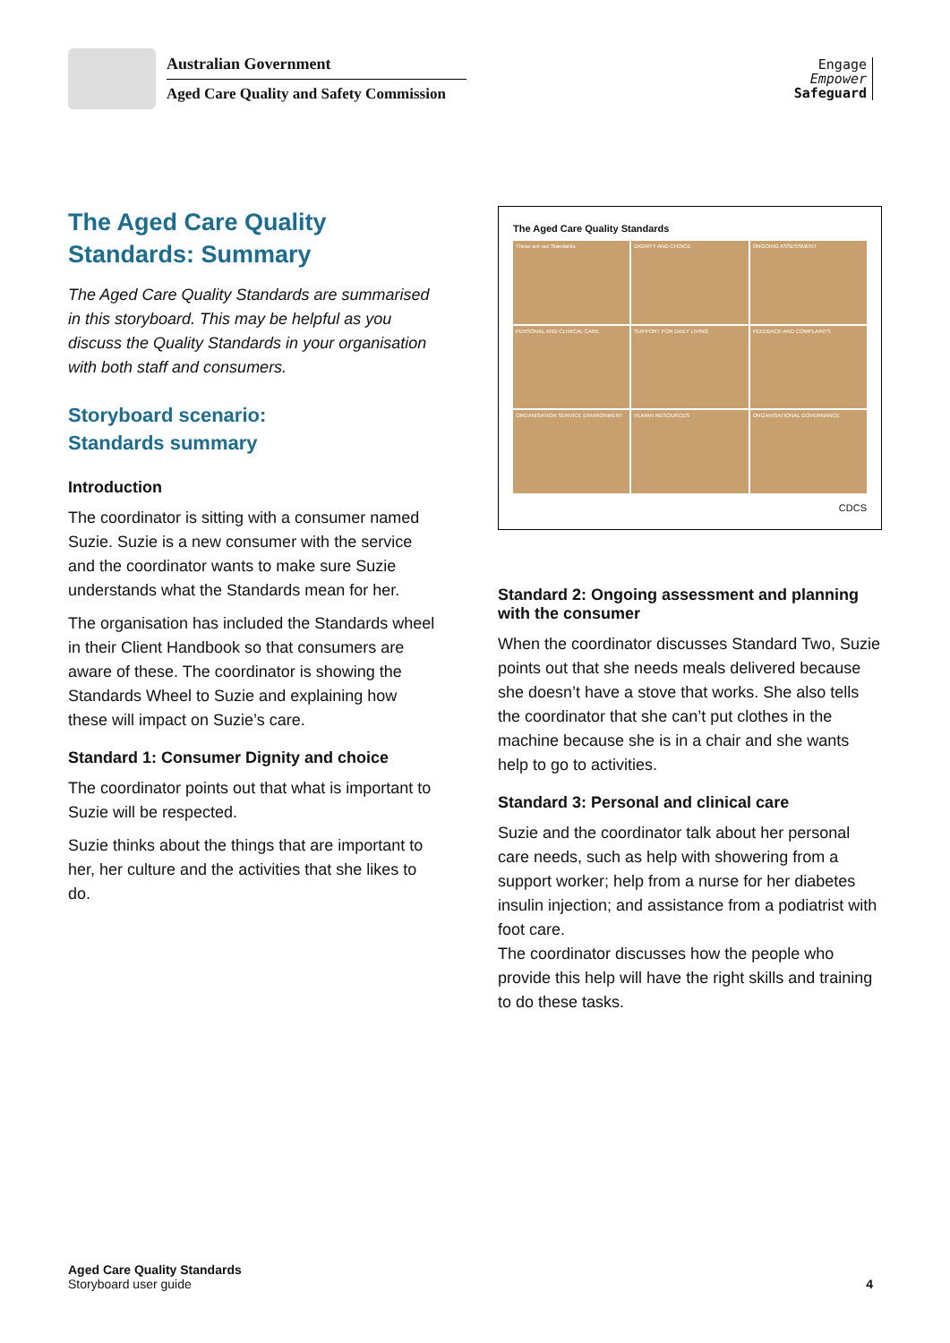Australian Government
Aged Care Quality and Safety Commission
Engage
Empower
Safeguard
The Aged Care Quality Standards: Summary
The Aged Care Quality Standards are summarised in this storyboard. This may be helpful as you discuss the Quality Standards in your organisation with both staff and consumers.
Storyboard scenario:
Standards summary
Introduction
The coordinator is sitting with a consumer named Suzie. Suzie is a new consumer with the service and the coordinator wants to make sure Suzie understands what the Standards mean for her.
The organisation has included the Standards wheel in their Client Handbook so that consumers are aware of these. The coordinator is showing the Standards Wheel to Suzie and explaining how these will impact on Suzie’s care.
Standard 1: Consumer Dignity and choice
The coordinator points out that what is important to Suzie will be respected.
Suzie thinks about the things that are important to her, her culture and the activities that she likes to do.
The Aged Care Quality Standards
These are our Standards
DIGNITY AND CHOICE
ONGOING ASSESSMENT
PERSONAL AND CLINICAL CARE
SUPPORT FOR DAILY LIVING
FEEDBACK AND COMPLAINTS
ORGANISATION SERVICE ENVIRONMENT
HUMAN RESOURCES
ORGANISATIONAL GOVERNANCE
CDCS
Standard 2: Ongoing assessment and planning with the consumer
When the coordinator discusses Standard Two, Suzie points out that she needs meals delivered because she doesn’t have a stove that works. She also tells the coordinator that she can’t put clothes in the machine because she is in a chair and she wants help to go to activities.
Standard 3: Personal and clinical care
Suzie and the coordinator talk about her personal care needs, such as help with showering from a support worker; help from a nurse for her diabetes insulin injection; and assistance from a podiatrist with foot care.
The coordinator discusses how the people who provide this help will have the right skills and training to do these tasks.
Aged Care Quality Standards
Storyboard user guide
4